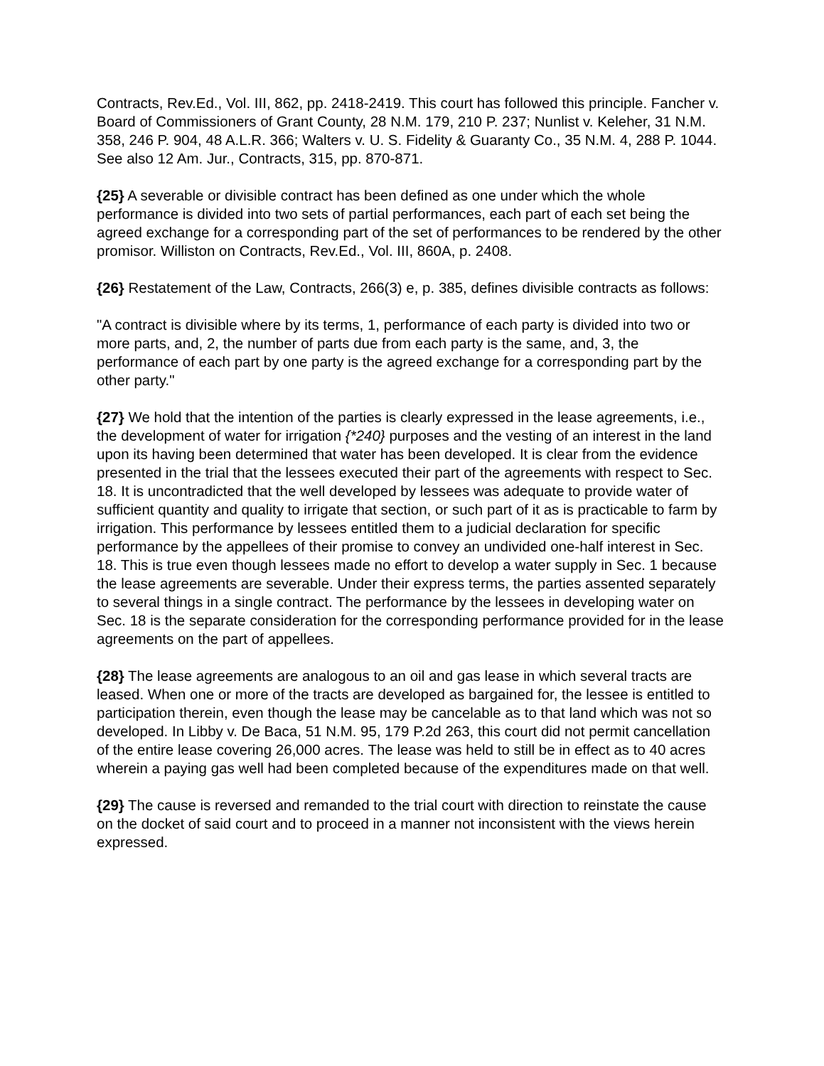Contracts, Rev.Ed., Vol. III, 862, pp. 2418-2419. This court has followed this principle. Fancher v. Board of Commissioners of Grant County, 28 N.M. 179, 210 P. 237; Nunlist v. Keleher, 31 N.M. 358, 246 P. 904, 48 A.L.R. 366; Walters v. U. S. Fidelity & Guaranty Co., 35 N.M. 4, 288 P. 1044. See also 12 Am. Jur., Contracts, 315, pp. 870-871.
{25} A severable or divisible contract has been defined as one under which the whole performance is divided into two sets of partial performances, each part of each set being the agreed exchange for a corresponding part of the set of performances to be rendered by the other promisor. Williston on Contracts, Rev.Ed., Vol. III, 860A, p. 2408.
{26} Restatement of the Law, Contracts, 266(3) e, p. 385, defines divisible contracts as follows:
"A contract is divisible where by its terms, 1, performance of each party is divided into two or more parts, and, 2, the number of parts due from each party is the same, and, 3, the performance of each part by one party is the agreed exchange for a corresponding part by the other party."
{27} We hold that the intention of the parties is clearly expressed in the lease agreements, i.e., the development of water for irrigation {*240} purposes and the vesting of an interest in the land upon its having been determined that water has been developed. It is clear from the evidence presented in the trial that the lessees executed their part of the agreements with respect to Sec. 18. It is uncontradicted that the well developed by lessees was adequate to provide water of sufficient quantity and quality to irrigate that section, or such part of it as is practicable to farm by irrigation. This performance by lessees entitled them to a judicial declaration for specific performance by the appellees of their promise to convey an undivided one-half interest in Sec. 18. This is true even though lessees made no effort to develop a water supply in Sec. 1 because the lease agreements are severable. Under their express terms, the parties assented separately to several things in a single contract. The performance by the lessees in developing water on Sec. 18 is the separate consideration for the corresponding performance provided for in the lease agreements on the part of appellees.
{28} The lease agreements are analogous to an oil and gas lease in which several tracts are leased. When one or more of the tracts are developed as bargained for, the lessee is entitled to participation therein, even though the lease may be cancelable as to that land which was not so developed. In Libby v. De Baca, 51 N.M. 95, 179 P.2d 263, this court did not permit cancellation of the entire lease covering 26,000 acres. The lease was held to still be in effect as to 40 acres wherein a paying gas well had been completed because of the expenditures made on that well.
{29} The cause is reversed and remanded to the trial court with direction to reinstate the cause on the docket of said court and to proceed in a manner not inconsistent with the views herein expressed.